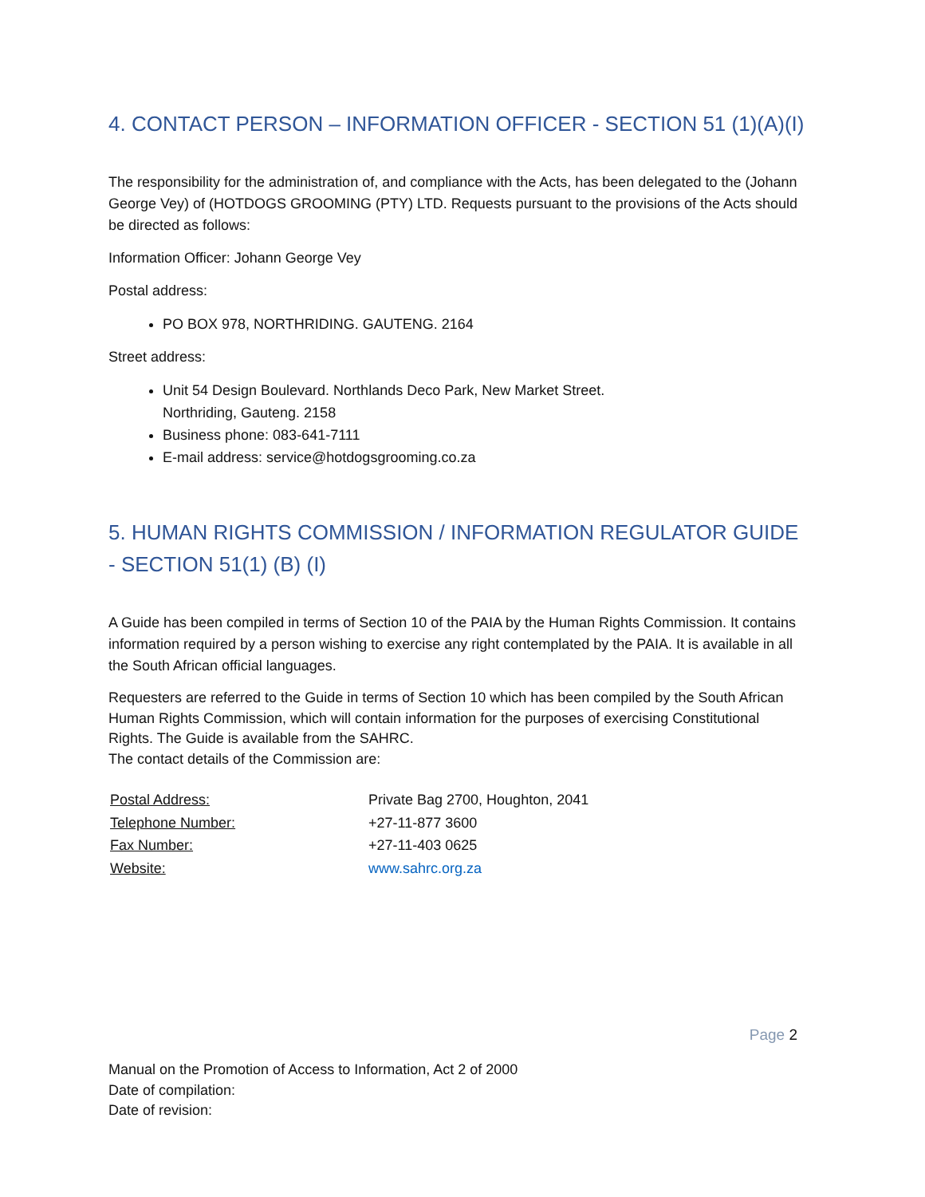4. CONTACT PERSON – INFORMATION OFFICER - SECTION 51 (1)(A)(I)
The responsibility for the administration of, and compliance with the Acts, has been delegated to the (Johann George Vey) of (HOTDOGS GROOMING (PTY) LTD. Requests pursuant to the provisions of the Acts should be directed as follows:
Information Officer: Johann George Vey
Postal address:
PO BOX 978, NORTHRIDING. GAUTENG. 2164
Street address:
Unit 54 Design Boulevard. Northlands Deco Park, New Market Street.
Northriding, Gauteng. 2158
Business phone: 083-641-7111
E-mail address: service@hotdogsgrooming.co.za
5. HUMAN RIGHTS COMMISSION / INFORMATION REGULATOR GUIDE - SECTION 51(1) (B) (I)
A Guide has been compiled in terms of Section 10 of the PAIA by the Human Rights Commission. It contains information required by a person wishing to exercise any right contemplated by the PAIA. It is available in all the South African official languages.
Requesters are referred to the Guide in terms of Section 10 which has been compiled by the South African Human Rights Commission, which will contain information for the purposes of exercising Constitutional Rights. The Guide is available from the SAHRC.
The contact details of the Commission are:
| Postal Address: | Private Bag 2700, Houghton, 2041 |
| Telephone Number: | +27-11-877 3600 |
| Fax Number: | +27-11-403 0625 |
| Website: | www.sahrc.org.za |
Page 2
Manual on the Promotion of Access to Information, Act 2 of 2000
Date of compilation:
Date of revision: